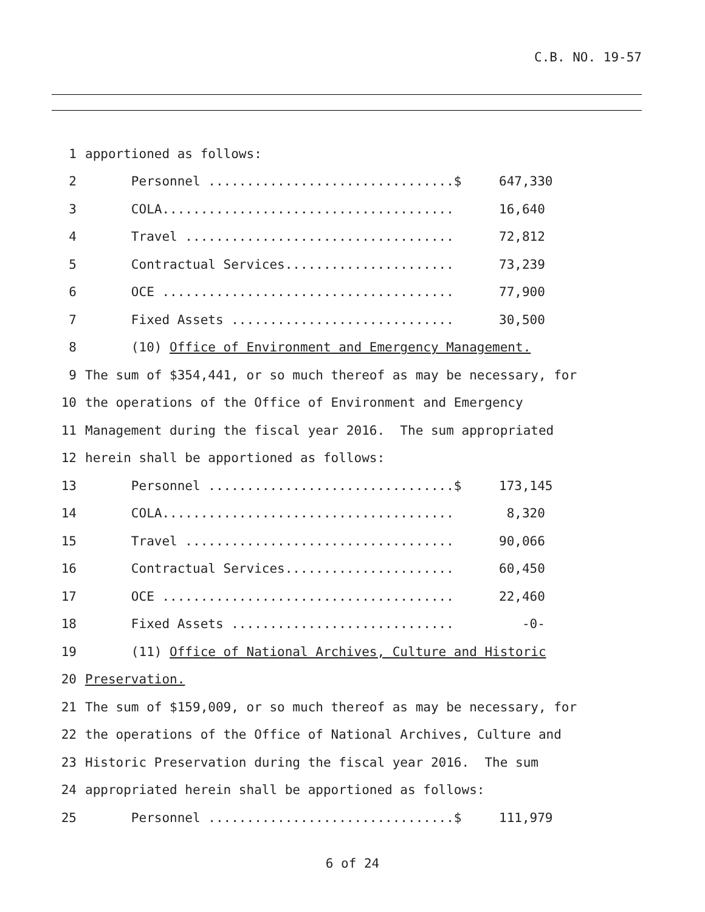C.B. NO. 19-57
1 apportioned as follows:
2 Personnel ................................$ 647,330
3 COLA...................................... 16,640
4 Travel ................................... 72,812
5 Contractual Services...................... 73,239
6 OCE ...................................... 77,900
7 Fixed Assets ............................. 30,500
8 (10) Office of Environment and Emergency Management.
9 The sum of $354,441, or so much thereof as may be necessary, for
10 the operations of the Office of Environment and Emergency
11 Management during the fiscal year 2016. The sum appropriated
12 herein shall be apportioned as follows:
13 Personnel ................................$ 173,145
14 COLA...................................... 8,320
15 Travel ................................... 90,066
16 Contractual Services...................... 60,450
17 OCE ...................................... 22,460
18 Fixed Assets ............................. -0-
19 (11) Office of National Archives, Culture and Historic
20 Preservation.
21 The sum of $159,009, or so much thereof as may be necessary, for
22 the operations of the Office of National Archives, Culture and
23 Historic Preservation during the fiscal year 2016. The sum
24 appropriated herein shall be apportioned as follows:
25 Personnel ................................$ 111,979
6 of 24